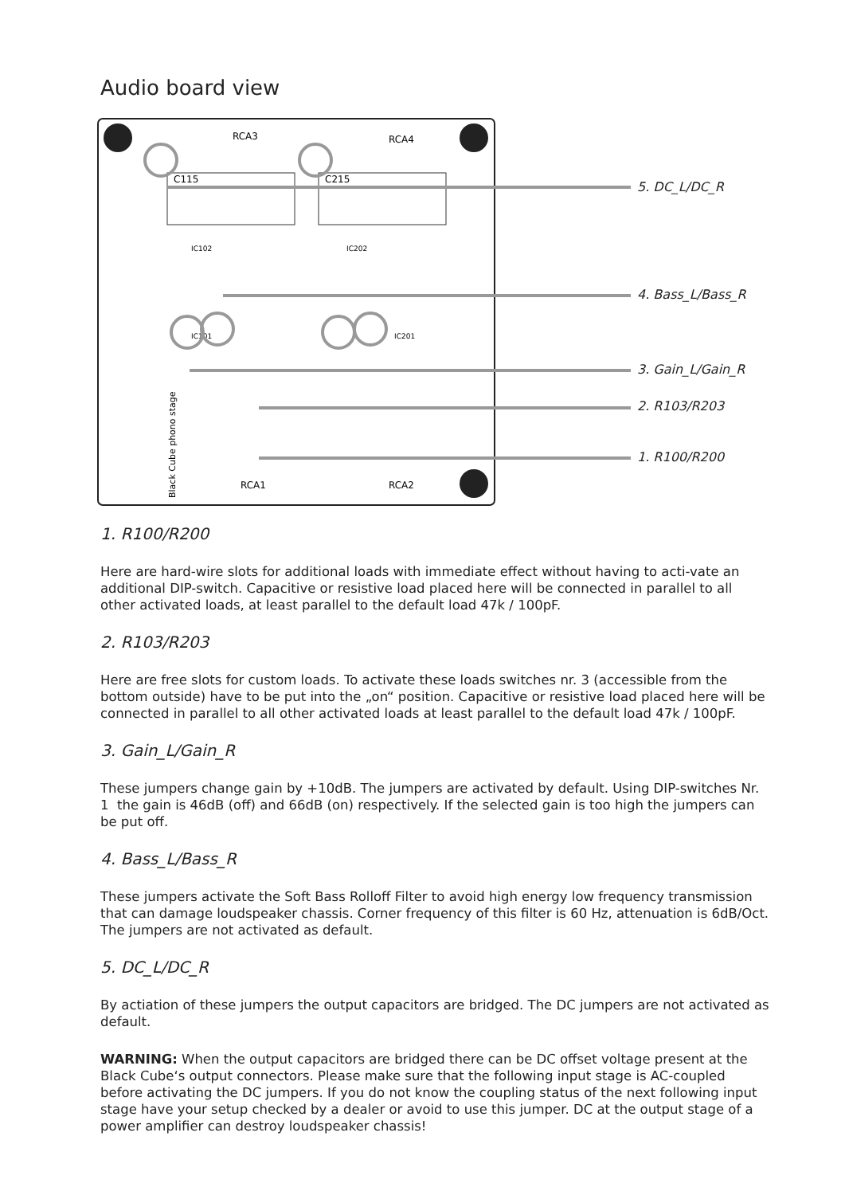Audio board view
C115
C215
RCA3
RCA4
RCA1
RCA2
IC101
IC201
IC102
IC202
Black Cube phono stage
5. DC_L/DC_R
4. Bass_L/Bass_R
3. Gain_L/Gain_R
2. R103/R203
1. R100/R200
1. R100/R200
Here are hard-wire slots for additional loads with immediate effect without having to acti-vate an additional DIP-switch. Capacitive or resistive load placed here will be connected in parallel to all other activated loads, at least parallel to the default load 47k / 100pF.
2. R103/R203
Here are free slots for custom loads. To activate these loads switches nr. 3 (accessible from the bottom outside) have to be put into the „on“ position. Capacitive or resistive load placed here will be connected in parallel to all other activated loads at least parallel to the default load 47k / 100pF.
3. Gain_L/Gain_R
These jumpers change gain by +10dB. The jumpers are activated by default. Using DIP-switches Nr. 1 the gain is 46dB (off) and 66dB (on) respectively. If the selected gain is too high the jumpers can be put off.
4. Bass_L/Bass_R
These jumpers activate the Soft Bass Rolloff Filter to avoid high energy low frequency transmission that can damage loudspeaker chassis. Corner frequency of this filter is 60 Hz, attenuation is 6dB/Oct. The jumpers are not activated as default.
5. DC_L/DC_R
By actiation of these jumpers the output capacitors are bridged. The DC jumpers are not activated as default.
WARNING: When the output capacitors are bridged there can be DC offset voltage present at the Black Cube‘s output connectors. Please make sure that the following input stage is AC-coupled before activating the DC jumpers. If you do not know the coupling status of the next following input stage have your setup checked by a dealer or avoid to use this jumper. DC at the output stage of a power amplifier can destroy loudspeaker chassis!